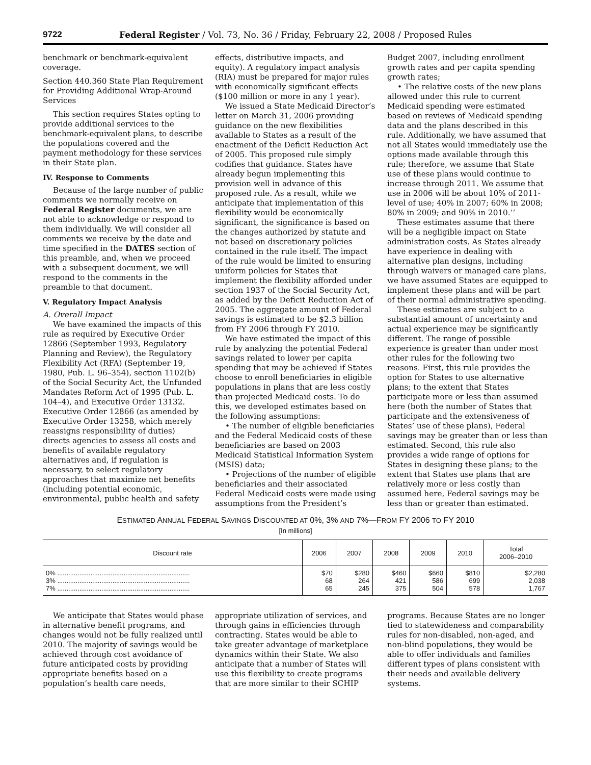9722 Federal Register / Vol. 73, No. 36 / Friday, February 22, 2008 / Proposed Rules
benchmark or benchmark-equivalent coverage.
Section 440.360 State Plan Requirement for Providing Additional Wrap-Around Services
This section requires States opting to provide additional services to the benchmark-equivalent plans, to describe the populations covered and the payment methodology for these services in their State plan.
IV. Response to Comments
Because of the large number of public comments we normally receive on Federal Register documents, we are not able to acknowledge or respond to them individually. We will consider all comments we receive by the date and time specified in the DATES section of this preamble, and, when we proceed with a subsequent document, we will respond to the comments in the preamble to that document.
V. Regulatory Impact Analysis
A. Overall Impact
We have examined the impacts of this rule as required by Executive Order 12866 (September 1993, Regulatory Planning and Review), the Regulatory Flexibility Act (RFA) (September 19, 1980, Pub. L. 96–354), section 1102(b) of the Social Security Act, the Unfunded Mandates Reform Act of 1995 (Pub. L. 104–4), and Executive Order 13132. Executive Order 12866 (as amended by Executive Order 13258, which merely reassigns responsibility of duties) directs agencies to assess all costs and benefits of available regulatory alternatives and, if regulation is necessary, to select regulatory approaches that maximize net benefits (including potential economic, environmental, public health and safety
effects, distributive impacts, and equity). A regulatory impact analysis (RIA) must be prepared for major rules with economically significant effects ($100 million or more in any 1 year).
We issued a State Medicaid Director’s letter on March 31, 2006 providing guidance on the new flexibilities available to States as a result of the enactment of the Deficit Reduction Act of 2005. This proposed rule simply codifies that guidance. States have already begun implementing this provision well in advance of this proposed rule. As a result, while we anticipate that implementation of this flexibility would be economically significant, the significance is based on the changes authorized by statute and not based on discretionary policies contained in the rule itself. The impact of the rule would be limited to ensuring uniform policies for States that implement the flexibility afforded under section 1937 of the Social Security Act, as added by the Deficit Reduction Act of 2005. The aggregate amount of Federal savings is estimated to be $2.3 billion from FY 2006 through FY 2010.
We have estimated the impact of this rule by analyzing the potential Federal savings related to lower per capita spending that may be achieved if States choose to enroll beneficiaries in eligible populations in plans that are less costly than projected Medicaid costs. To do this, we developed estimates based on the following assumptions:
• The number of eligible beneficiaries and the Federal Medicaid costs of these beneficiaries are based on 2003 Medicaid Statistical Information System (MSIS) data;
• Projections of the number of eligible beneficiaries and their associated Federal Medicaid costs were made using assumptions from the President’s
Budget 2007, including enrollment growth rates and per capita spending growth rates;
• The relative costs of the new plans allowed under this rule to current Medicaid spending were estimated based on reviews of Medicaid spending data and the plans described in this rule. Additionally, we have assumed that not all States would immediately use the options made available through this rule; therefore, we assume that State use of these plans would continue to increase through 2011. We assume that use in 2006 will be about 10% of 2011-level of use; 40% in 2007; 60% in 2008; 80% in 2009; and 90% in 2010.’’
These estimates assume that there will be a negligible impact on State administration costs. As States already have experience in dealing with alternative plan designs, including through waivers or managed care plans, we have assumed States are equipped to implement these plans and will be part of their normal administrative spending.
These estimates are subject to a substantial amount of uncertainty and actual experience may be significantly different. The range of possible experience is greater than under most other rules for the following two reasons. First, this rule provides the option for States to use alternative plans; to the extent that States participate more or less than assumed here (both the number of States that participate and the extensiveness of States’ use of these plans), Federal savings may be greater than or less than estimated. Second, this rule also provides a wide range of options for States in designing these plans; to the extent that States use plans that are relatively more or less costly than assumed here, Federal savings may be less than or greater than estimated.
ESTIMATED ANNUAL FEDERAL SAVINGS DISCOUNTED AT 0%, 3% AND 7%—FROM FY 2006 TO FY 2010
[In millions]
| Discount rate | 2006 | 2007 | 2008 | 2009 | 2010 | Total 2006–2010 |
| --- | --- | --- | --- | --- | --- | --- |
| 0% ........................................................................ 3% ........................................................................ 7% ........................................................................ | $70 68 65 | $280 264 245 | $460 421 375 | $660 586 504 | $810 699 578 | $2,280 2,038 1,767 |
We anticipate that States would phase in alternative benefit programs, and changes would not be fully realized until 2010. The majority of savings would be achieved through cost avoidance of future anticipated costs by providing appropriate benefits based on a population’s health care needs,
appropriate utilization of services, and through gains in efficiencies through contracting. States would be able to take greater advantage of marketplace dynamics within their State. We also anticipate that a number of States will use this flexibility to create programs that are more similar to their SCHIP
programs. Because States are no longer tied to statewideness and comparability rules for non-disabled, non-aged, and non-blind populations, they would be able to offer individuals and families different types of plans consistent with their needs and available delivery systems.